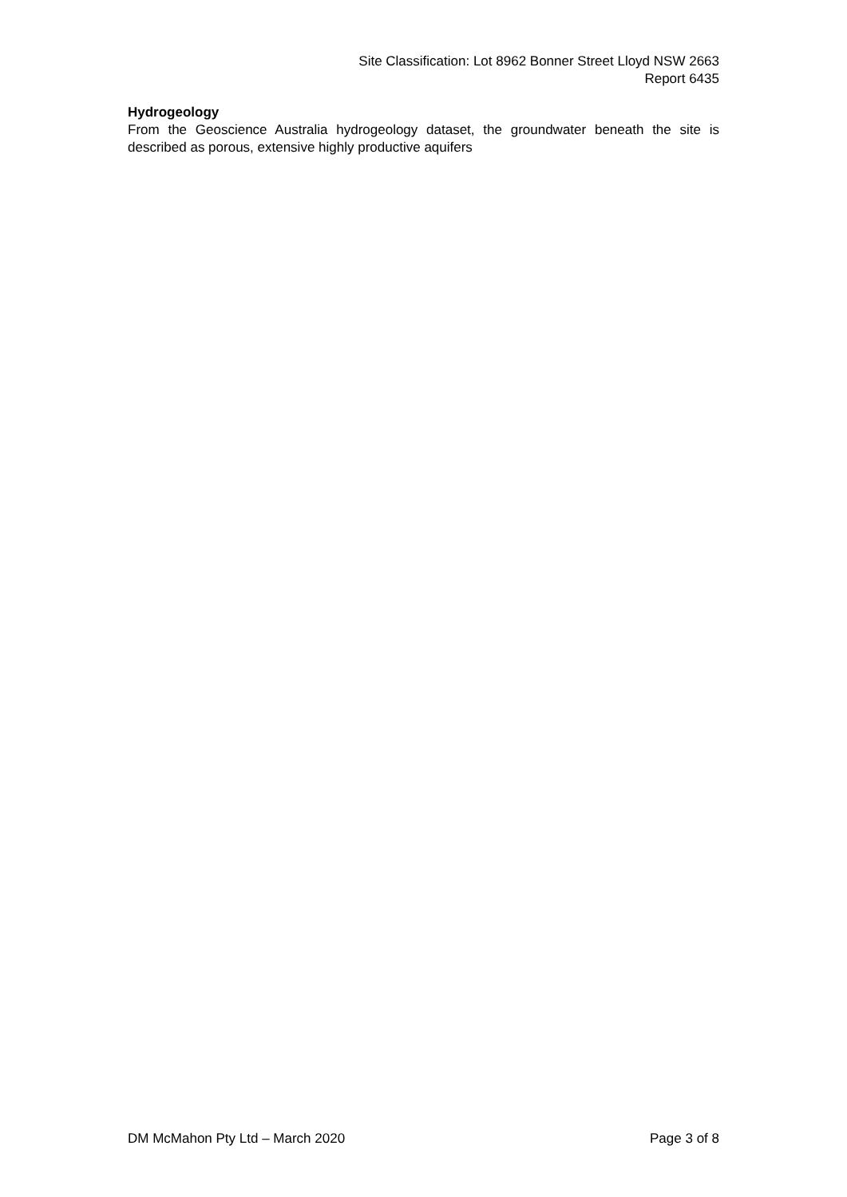Site Classification: Lot 8962 Bonner Street Lloyd NSW 2663
Report 6435
Hydrogeology
From the Geoscience Australia hydrogeology dataset, the groundwater beneath the site is described as porous, extensive highly productive aquifers
DM McMahon Pty Ltd – March 2020 Page 3 of 8